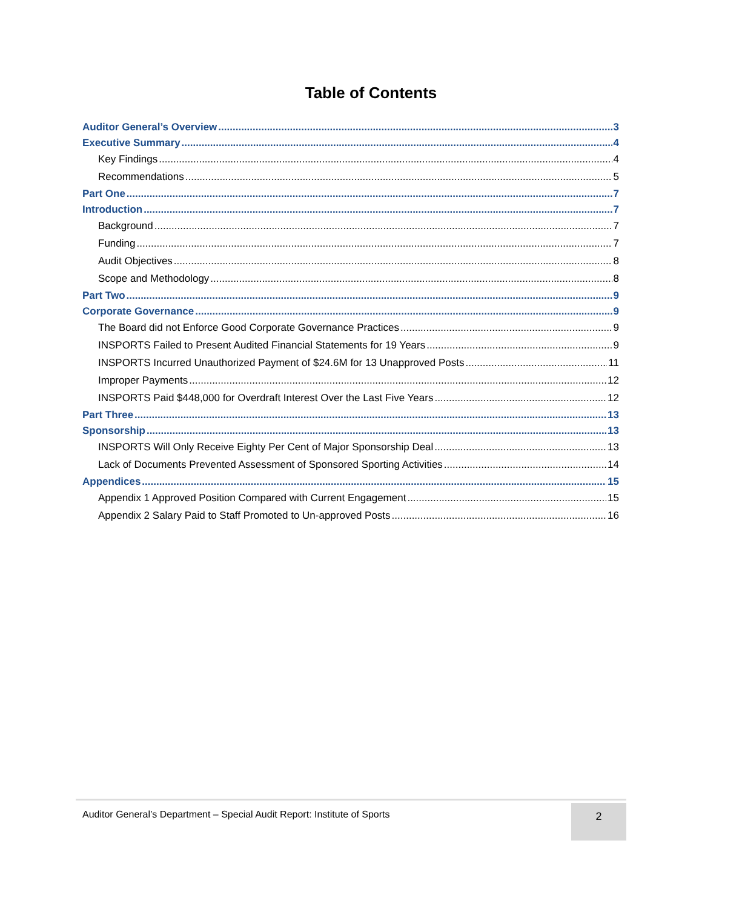Table of Contents
Auditor General’s Overview 3
Executive Summary 4
Key Findings 4
Recommendations 5
Part One 7
Introduction 7
Background 7
Funding 7
Audit Objectives 8
Scope and Methodology 8
Part Two 9
Corporate Governance 9
The Board did not Enforce Good Corporate Governance Practices 9
INSPORTS Failed to Present Audited Financial Statements for 19 Years 9
INSPORTS Incurred Unauthorized Payment of $24.6M for 13 Unapproved Posts 11
Improper Payments 12
INSPORTS Paid $448,000 for Overdraft Interest Over the Last Five Years 12
Part Three 13
Sponsorship 13
INSPORTS Will Only Receive Eighty Per Cent of Major Sponsorship Deal 13
Lack of Documents Prevented Assessment of Sponsored Sporting Activities 14
Appendices 15
Appendix 1 Approved Position Compared with Current Engagement 15
Appendix 2 Salary Paid to Staff Promoted to Un-approved Posts 16
Auditor General’s Department – Special Audit Report: Institute of Sports
2